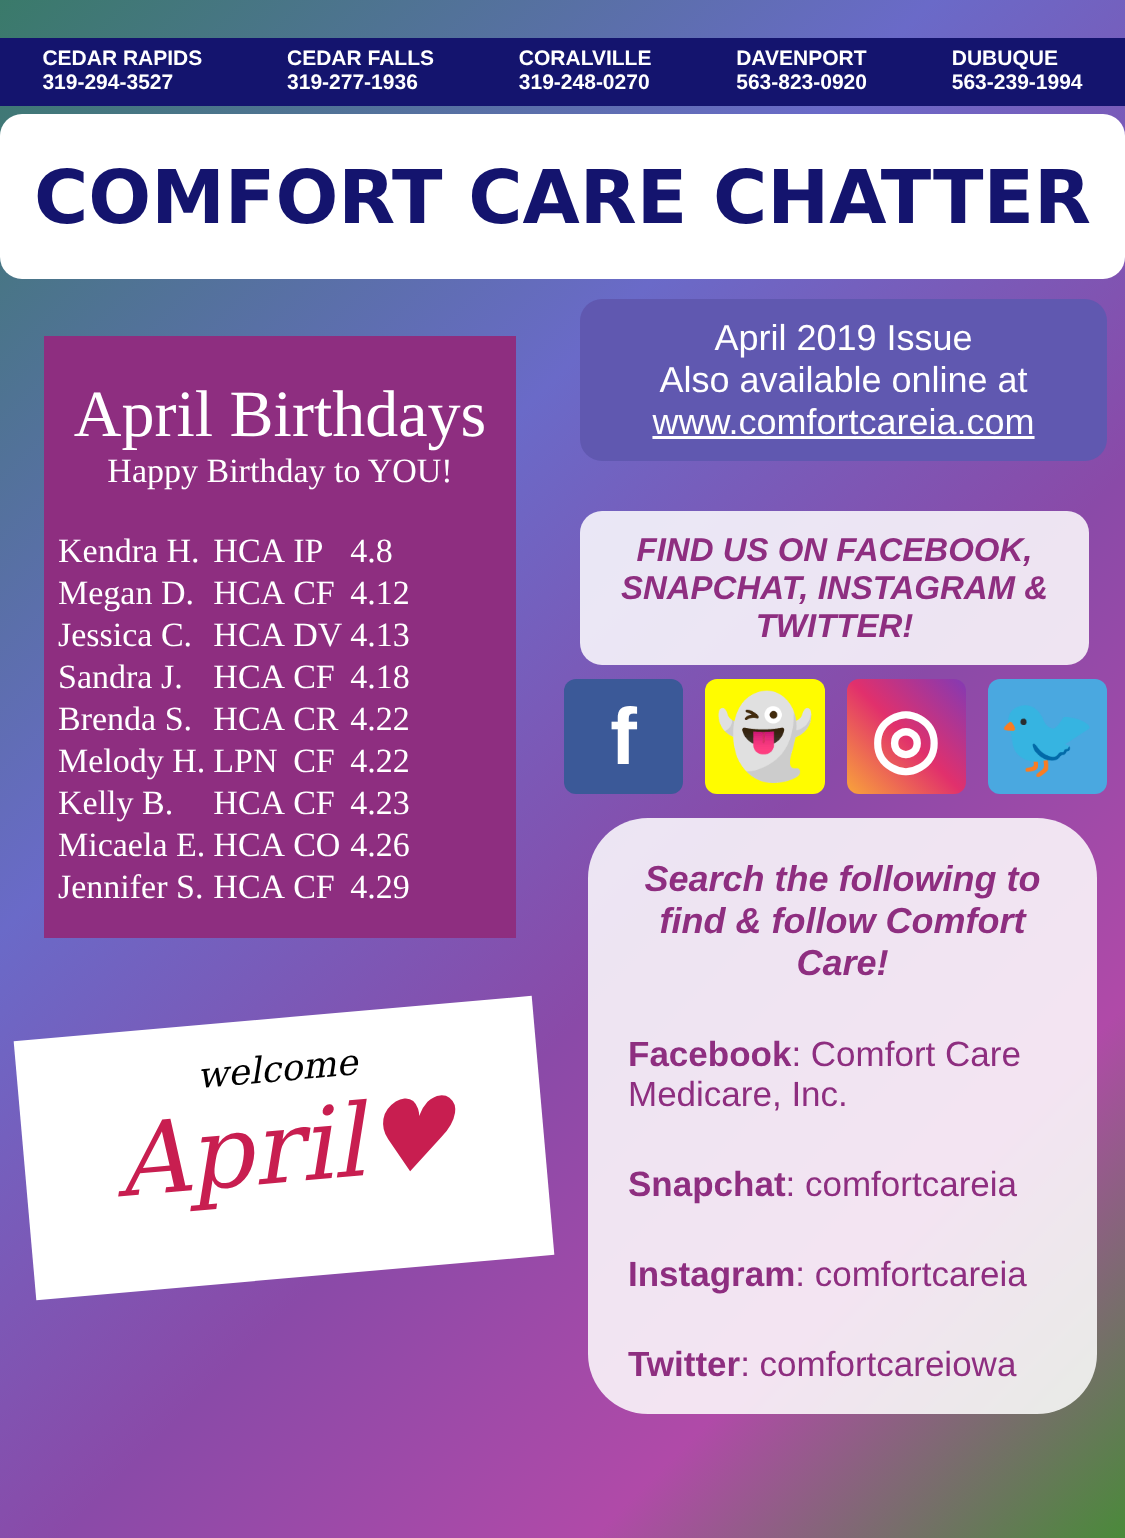CEDAR RAPIDS
319-294-3527
CEDAR FALLS
319-277-1936
CORALVILLE
319-248-0270
DAVENPORT
563-823-0920
DUBUQUE
563-239-1994
COMFORT CARE CHATTER
April Birthdays
Happy Birthday to YOU!
| Kendra H. | HCA | IP | 4.8 |
| Megan D. | HCA | CF | 4.12 |
| Jessica C. | HCA | DV | 4.13 |
| Sandra J. | HCA | CF | 4.18 |
| Brenda S. | HCA | CR | 4.22 |
| Melody H. | LPN | CF | 4.22 |
| Kelly B. | HCA | CF | 4.23 |
| Micaela E. | HCA | CO | 4.26 |
| Jennifer S. | HCA | CF | 4.29 |
welcome
April♥
April 2019 Issue
Also available online at
www.comfortcareia.com
FIND US ON FACEBOOK, SNAPCHAT, INSTAGRAM & TWITTER!
f 👻 ◎ 🐦
Search the following to find & follow Comfort Care!
Facebook: Comfort Care Medicare, Inc.
Snapchat: comfortcareia
Instagram: comfortcareia
Twitter: comfortcareiowa